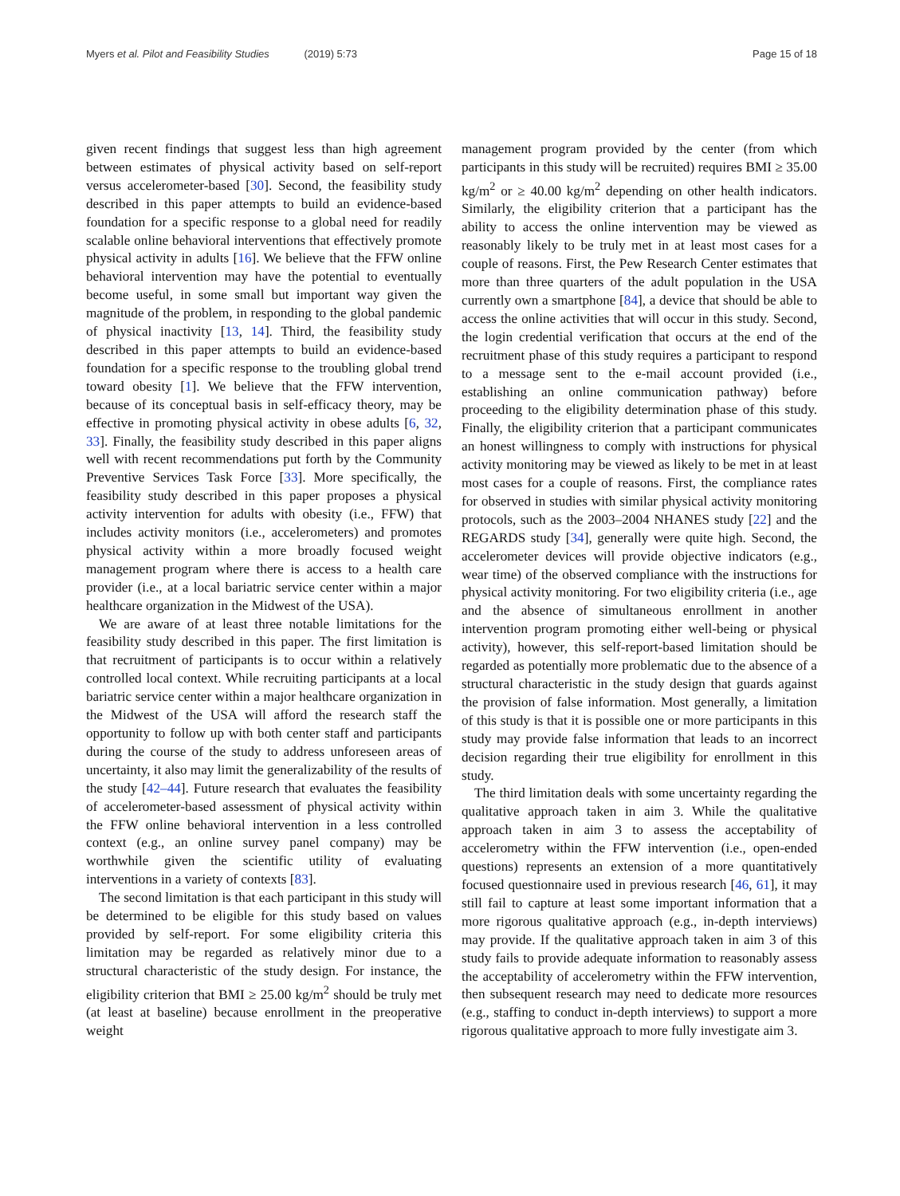Myers et al. Pilot and Feasibility Studies (2019) 5:73
Page 15 of 18
given recent findings that suggest less than high agreement between estimates of physical activity based on self-report versus accelerometer-based [30]. Second, the feasibility study described in this paper attempts to build an evidence-based foundation for a specific response to a global need for readily scalable online behavioral interventions that effectively promote physical activity in adults [16]. We believe that the FFW online behavioral intervention may have the potential to eventually become useful, in some small but important way given the magnitude of the problem, in responding to the global pandemic of physical inactivity [13, 14]. Third, the feasibility study described in this paper attempts to build an evidence-based foundation for a specific response to the troubling global trend toward obesity [1]. We believe that the FFW intervention, because of its conceptual basis in self-efficacy theory, may be effective in promoting physical activity in obese adults [6, 32, 33]. Finally, the feasibility study described in this paper aligns well with recent recommendations put forth by the Community Preventive Services Task Force [33]. More specifically, the feasibility study described in this paper proposes a physical activity intervention for adults with obesity (i.e., FFW) that includes activity monitors (i.e., accelerometers) and promotes physical activity within a more broadly focused weight management program where there is access to a health care provider (i.e., at a local bariatric service center within a major healthcare organization in the Midwest of the USA).
We are aware of at least three notable limitations for the feasibility study described in this paper. The first limitation is that recruitment of participants is to occur within a relatively controlled local context. While recruiting participants at a local bariatric service center within a major healthcare organization in the Midwest of the USA will afford the research staff the opportunity to follow up with both center staff and participants during the course of the study to address unforeseen areas of uncertainty, it also may limit the generalizability of the results of the study [42–44]. Future research that evaluates the feasibility of accelerometer-based assessment of physical activity within the FFW online behavioral intervention in a less controlled context (e.g., an online survey panel company) may be worthwhile given the scientific utility of evaluating interventions in a variety of contexts [83].
The second limitation is that each participant in this study will be determined to be eligible for this study based on values provided by self-report. For some eligibility criteria this limitation may be regarded as relatively minor due to a structural characteristic of the study design. For instance, the eligibility criterion that BMI ≥ 25.00 kg/m<sup>2</sup> should be truly met (at least at baseline) because enrollment in the preoperative weight
management program provided by the center (from which participants in this study will be recruited) requires BMI ≥ 35.00 kg/m<sup>2</sup> or ≥ 40.00 kg/m<sup>2</sup> depending on other health indicators. Similarly, the eligibility criterion that a participant has the ability to access the online intervention may be viewed as reasonably likely to be truly met in at least most cases for a couple of reasons. First, the Pew Research Center estimates that more than three quarters of the adult population in the USA currently own a smartphone [84], a device that should be able to access the online activities that will occur in this study. Second, the login credential verification that occurs at the end of the recruitment phase of this study requires a participant to respond to a message sent to the e-mail account provided (i.e., establishing an online communication pathway) before proceeding to the eligibility determination phase of this study. Finally, the eligibility criterion that a participant communicates an honest willingness to comply with instructions for physical activity monitoring may be viewed as likely to be met in at least most cases for a couple of reasons. First, the compliance rates for observed in studies with similar physical activity monitoring protocols, such as the 2003–2004 NHANES study [22] and the REGARDS study [34], generally were quite high. Second, the accelerometer devices will provide objective indicators (e.g., wear time) of the observed compliance with the instructions for physical activity monitoring. For two eligibility criteria (i.e., age and the absence of simultaneous enrollment in another intervention program promoting either well-being or physical activity), however, this self-report-based limitation should be regarded as potentially more problematic due to the absence of a structural characteristic in the study design that guards against the provision of false information. Most generally, a limitation of this study is that it is possible one or more participants in this study may provide false information that leads to an incorrect decision regarding their true eligibility for enrollment in this study.
The third limitation deals with some uncertainty regarding the qualitative approach taken in aim 3. While the qualitative approach taken in aim 3 to assess the acceptability of accelerometry within the FFW intervention (i.e., open-ended questions) represents an extension of a more quantitatively focused questionnaire used in previous research [46, 61], it may still fail to capture at least some important information that a more rigorous qualitative approach (e.g., in-depth interviews) may provide. If the qualitative approach taken in aim 3 of this study fails to provide adequate information to reasonably assess the acceptability of accelerometry within the FFW intervention, then subsequent research may need to dedicate more resources (e.g., staffing to conduct in-depth interviews) to support a more rigorous qualitative approach to more fully investigate aim 3.